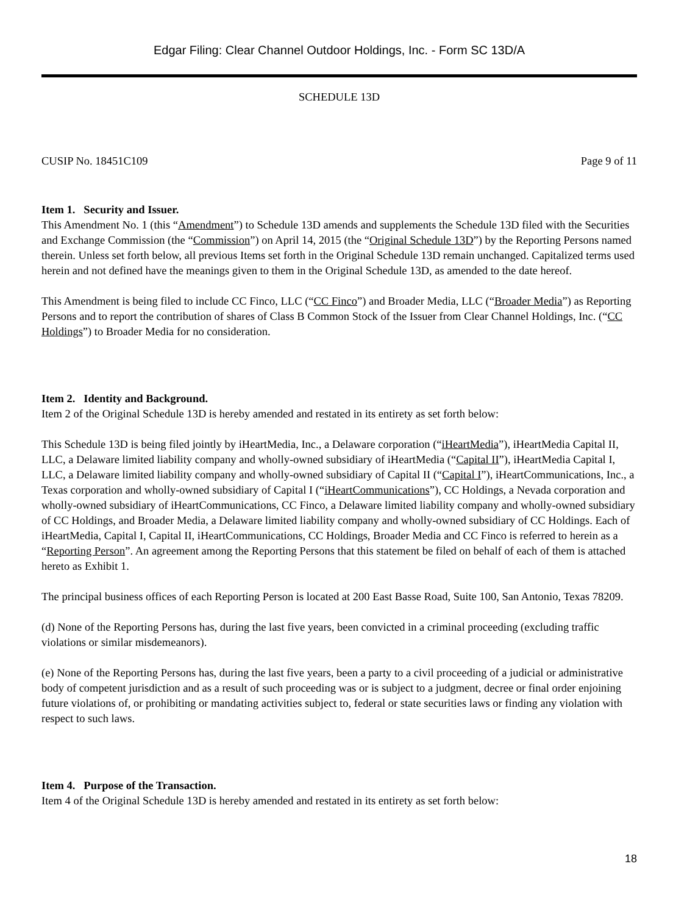Edgar Filing: Clear Channel Outdoor Holdings, Inc. - Form SC 13D/A
SCHEDULE 13D
CUSIP No. 18451C109 Page 9 of 11
Item 1. Security and Issuer.
This Amendment No. 1 (this “Amendment”) to Schedule 13D amends and supplements the Schedule 13D filed with the Securities and Exchange Commission (the “Commission”) on April 14, 2015 (the “Original Schedule 13D”) by the Reporting Persons named therein. Unless set forth below, all previous Items set forth in the Original Schedule 13D remain unchanged. Capitalized terms used herein and not defined have the meanings given to them in the Original Schedule 13D, as amended to the date hereof.
This Amendment is being filed to include CC Finco, LLC (“CC Finco”) and Broader Media, LLC (“Broader Media”) as Reporting Persons and to report the contribution of shares of Class B Common Stock of the Issuer from Clear Channel Holdings, Inc. (“CC Holdings”) to Broader Media for no consideration.
Item 2. Identity and Background.
Item 2 of the Original Schedule 13D is hereby amended and restated in its entirety as set forth below:
This Schedule 13D is being filed jointly by iHeartMedia, Inc., a Delaware corporation (“iHeartMedia”), iHeartMedia Capital II, LLC, a Delaware limited liability company and wholly-owned subsidiary of iHeartMedia (“Capital II”), iHeartMedia Capital I, LLC, a Delaware limited liability company and wholly-owned subsidiary of Capital II (“Capital I”), iHeartCommunications, Inc., a Texas corporation and wholly-owned subsidiary of Capital I (“iHeartCommunications”), CC Holdings, a Nevada corporation and wholly-owned subsidiary of iHeartCommunications, CC Finco, a Delaware limited liability company and wholly-owned subsidiary of CC Holdings, and Broader Media, a Delaware limited liability company and wholly-owned subsidiary of CC Holdings. Each of iHeartMedia, Capital I, Capital II, iHeartCommunications, CC Holdings, Broader Media and CC Finco is referred to herein as a “Reporting Person”. An agreement among the Reporting Persons that this statement be filed on behalf of each of them is attached hereto as Exhibit 1.
The principal business offices of each Reporting Person is located at 200 East Basse Road, Suite 100, San Antonio, Texas 78209.
(d) None of the Reporting Persons has, during the last five years, been convicted in a criminal proceeding (excluding traffic violations or similar misdemeanors).
(e) None of the Reporting Persons has, during the last five years, been a party to a civil proceeding of a judicial or administrative body of competent jurisdiction and as a result of such proceeding was or is subject to a judgment, decree or final order enjoining future violations of, or prohibiting or mandating activities subject to, federal or state securities laws or finding any violation with respect to such laws.
Item 4. Purpose of the Transaction.
Item 4 of the Original Schedule 13D is hereby amended and restated in its entirety as set forth below:
18